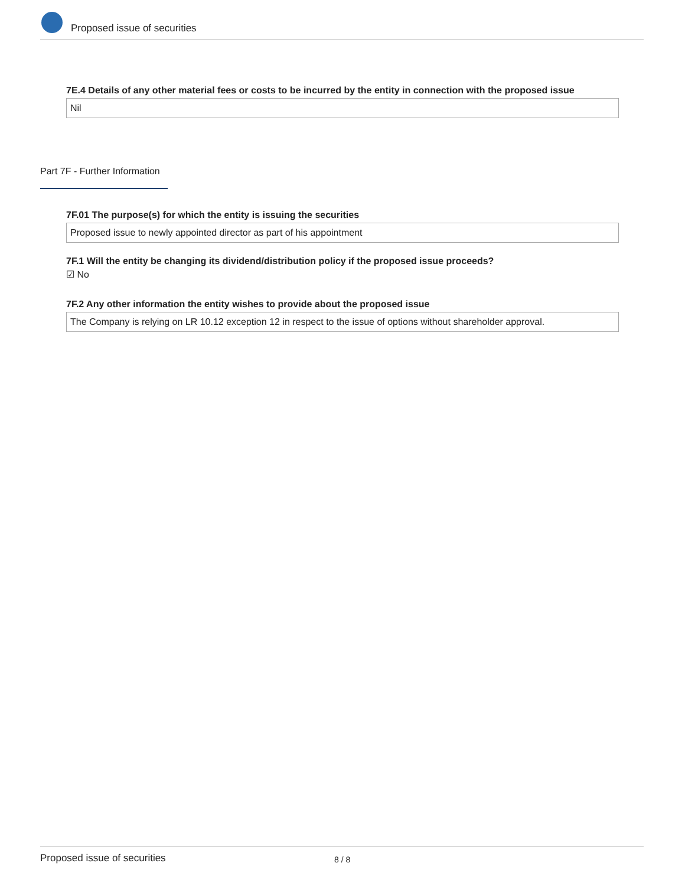Proposed issue of securities
7E.4 Details of any other material fees or costs to be incurred by the entity in connection with the proposed issue
Nil
Part 7F - Further Information
7F.01 The purpose(s) for which the entity is issuing the securities
Proposed issue to newly appointed director as part of his appointment
7F.1 Will the entity be changing its dividend/distribution policy if the proposed issue proceeds?
☑ No
7F.2 Any other information the entity wishes to provide about the proposed issue
The Company is relying on LR 10.12 exception 12 in respect to the issue of options without shareholder approval.
Proposed issue of securities 8 / 8